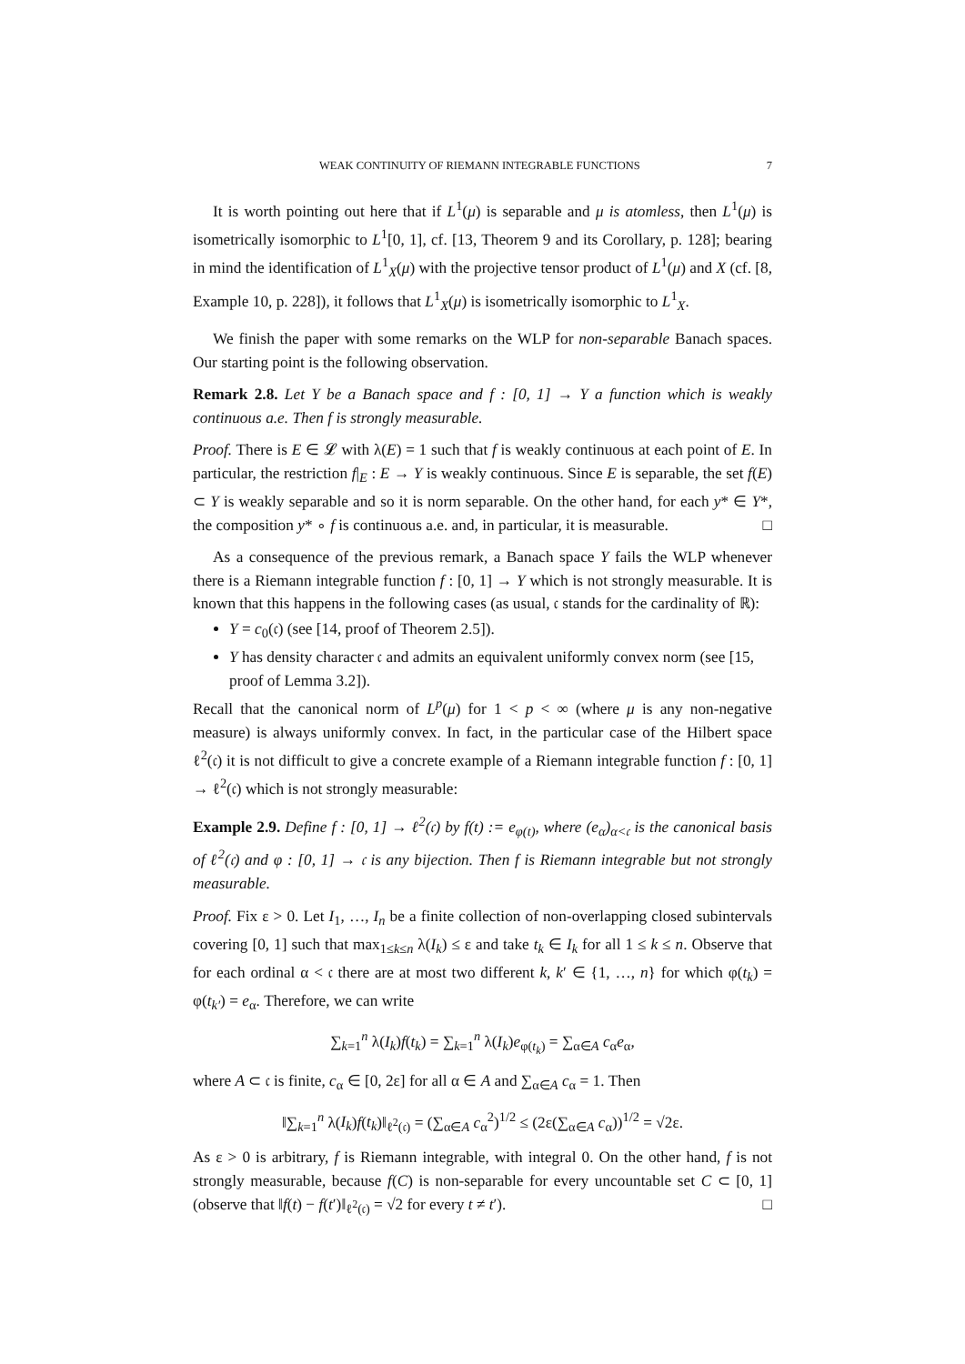WEAK CONTINUITY OF RIEMANN INTEGRABLE FUNCTIONS 7
It is worth pointing out here that if L<sup>1</sup>(μ) is separable and μ is atomless, then L<sup>1</sup>(μ) is isometrically isomorphic to L<sup>1</sup>[0, 1], cf. [13, Theorem 9 and its Corollary, p. 128]; bearing in mind the identification of L<sup>1</sup><sub>X</sub>(μ) with the projective tensor product of L<sup>1</sup>(μ) and X (cf. [8, Example 10, p. 228]), it follows that L<sup>1</sup><sub>X</sub>(μ) is isometrically isomorphic to L<sup>1</sup><sub>X</sub>.
We finish the paper with some remarks on the WLP for non-separable Banach spaces. Our starting point is the following observation.
Remark 2.8. Let Y be a Banach space and f : [0, 1] → Y a function which is weakly continuous a.e. Then f is strongly measurable.
Proof. There is E ∈ 𝓛 with λ(E) = 1 such that f is weakly continuous at each point of E. In particular, the restriction f|<sub>E</sub> : E → Y is weakly continuous. Since E is separable, the set f(E) ⊂ Y is weakly separable and so it is norm separable. On the other hand, for each y* ∈ Y*, the composition y* ∘ f is continuous a.e. and, in particular, it is measurable. □
As a consequence of the previous remark, a Banach space Y fails the WLP whenever there is a Riemann integrable function f : [0, 1] → Y which is not strongly measurable. It is known that this happens in the following cases (as usual, 𝔠 stands for the cardinality of ℝ):
Y = c<sub>0</sub>(𝔠) (see [14, proof of Theorem 2.5]).
Y has density character 𝔠 and admits an equivalent uniformly convex norm (see [15, proof of Lemma 3.2]).
Recall that the canonical norm of L<sup>p</sup>(μ) for 1 < p < ∞ (where μ is any non-negative measure) is always uniformly convex. In fact, in the particular case of the Hilbert space ℓ<sup>2</sup>(𝔠) it is not difficult to give a concrete example of a Riemann integrable function f : [0, 1] → ℓ<sup>2</sup>(𝔠) which is not strongly measurable:
Example 2.9. Define f : [0, 1] → ℓ<sup>2</sup>(𝔠) by f(t) := e<sub>φ(t)</sub>, where (e<sub>α</sub>)<sub>α<𝔠</sub> is the canonical basis of ℓ<sup>2</sup>(𝔠) and φ : [0, 1] → 𝔠 is any bijection. Then f is Riemann integrable but not strongly measurable.
Proof. Fix ε > 0. Let I<sub>1</sub>, …, I<sub>n</sub> be a finite collection of non-overlapping closed subintervals covering [0, 1] such that max<sub>1≤k≤n</sub> λ(I<sub>k</sub>) ≤ ε and take t<sub>k</sub> ∈ I<sub>k</sub> for all 1 ≤ k ≤ n. Observe that for each ordinal α < 𝔠 there are at most two different k, k′ ∈ {1, …, n} for which φ(t<sub>k</sub>) = φ(t<sub>k′</sub>) = e<sub>α</sub>. Therefore, we can write
∑<sub>k=1</sub><sup>n</sup> λ(I<sub>k</sub>)f(t<sub>k</sub>) = ∑<sub>k=1</sub><sup>n</sup> λ(I<sub>k</sub>)e<sub>φ(t<sub>k</sub>)</sub> = ∑<sub>α∈A</sub> c<sub>α</sub>e<sub>α</sub>,
where A ⊂ 𝔠 is finite, c<sub>α</sub> ∈ [0, 2ε] for all α ∈ A and ∑<sub>α∈A</sub> c<sub>α</sub> = 1. Then
‖∑<sub>k=1</sub><sup>n</sup> λ(I<sub>k</sub>)f(t<sub>k</sub>)‖<sub>ℓ<sup>2</sup>(𝔠)</sub> = (∑<sub>α∈A</sub> c<sub>α</sub><sup>2</sup>)<sup>1/2</sup> ≤ (2ε(∑<sub>α∈A</sub> c<sub>α</sub>))<sup>1/2</sup> = √2ε.
As ε > 0 is arbitrary, f is Riemann integrable, with integral 0. On the other hand, f is not strongly measurable, because f(C) is non-separable for every uncountable set C ⊂ [0, 1] (observe that ‖f(t) − f(t′)‖<sub>ℓ<sup>2</sup>(𝔠)</sub> = √2 for every t ≠ t′). □